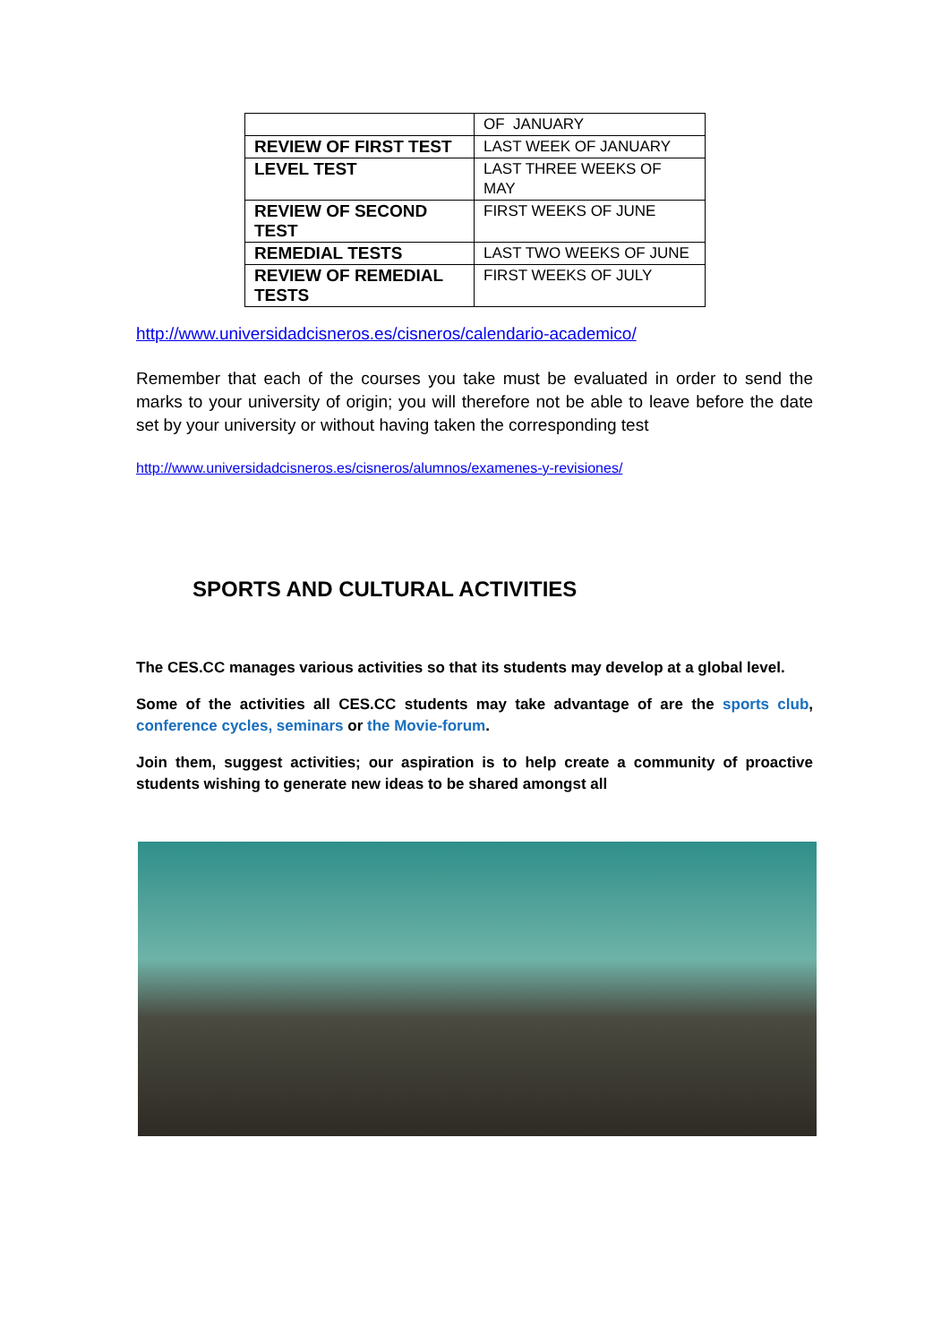| | OF JANUARY |
| REVIEW OF FIRST TEST | LAST WEEK OF JANUARY |
| LEVEL TEST | LAST THREE WEEKS OF MAY |
| REVIEW OF SECOND TEST | FIRST WEEKS OF JUNE |
| REMEDIAL TESTS | LAST TWO WEEKS OF JUNE |
| REVIEW OF REMEDIAL TESTS | FIRST WEEKS OF JULY |
http://www.universidadcisneros.es/cisneros/calendario-academico/
Remember that each of the courses you take must be evaluated in order to send the marks to your university of origin; you will therefore not be able to leave before the date set by your university or without having taken the corresponding test
http://www.universidadcisneros.es/cisneros/alumnos/examenes-y-revisiones/
SPORTS AND CULTURAL ACTIVITIES
The CES.CC manages various activities so that its students may develop at a global level.
Some of the activities all CES.CC students may take advantage of are the sports club, conference cycles, seminars or the Movie-forum.
Join them, suggest activities; our aspiration is to help create a community of proactive students wishing to generate new ideas to be shared amongst all